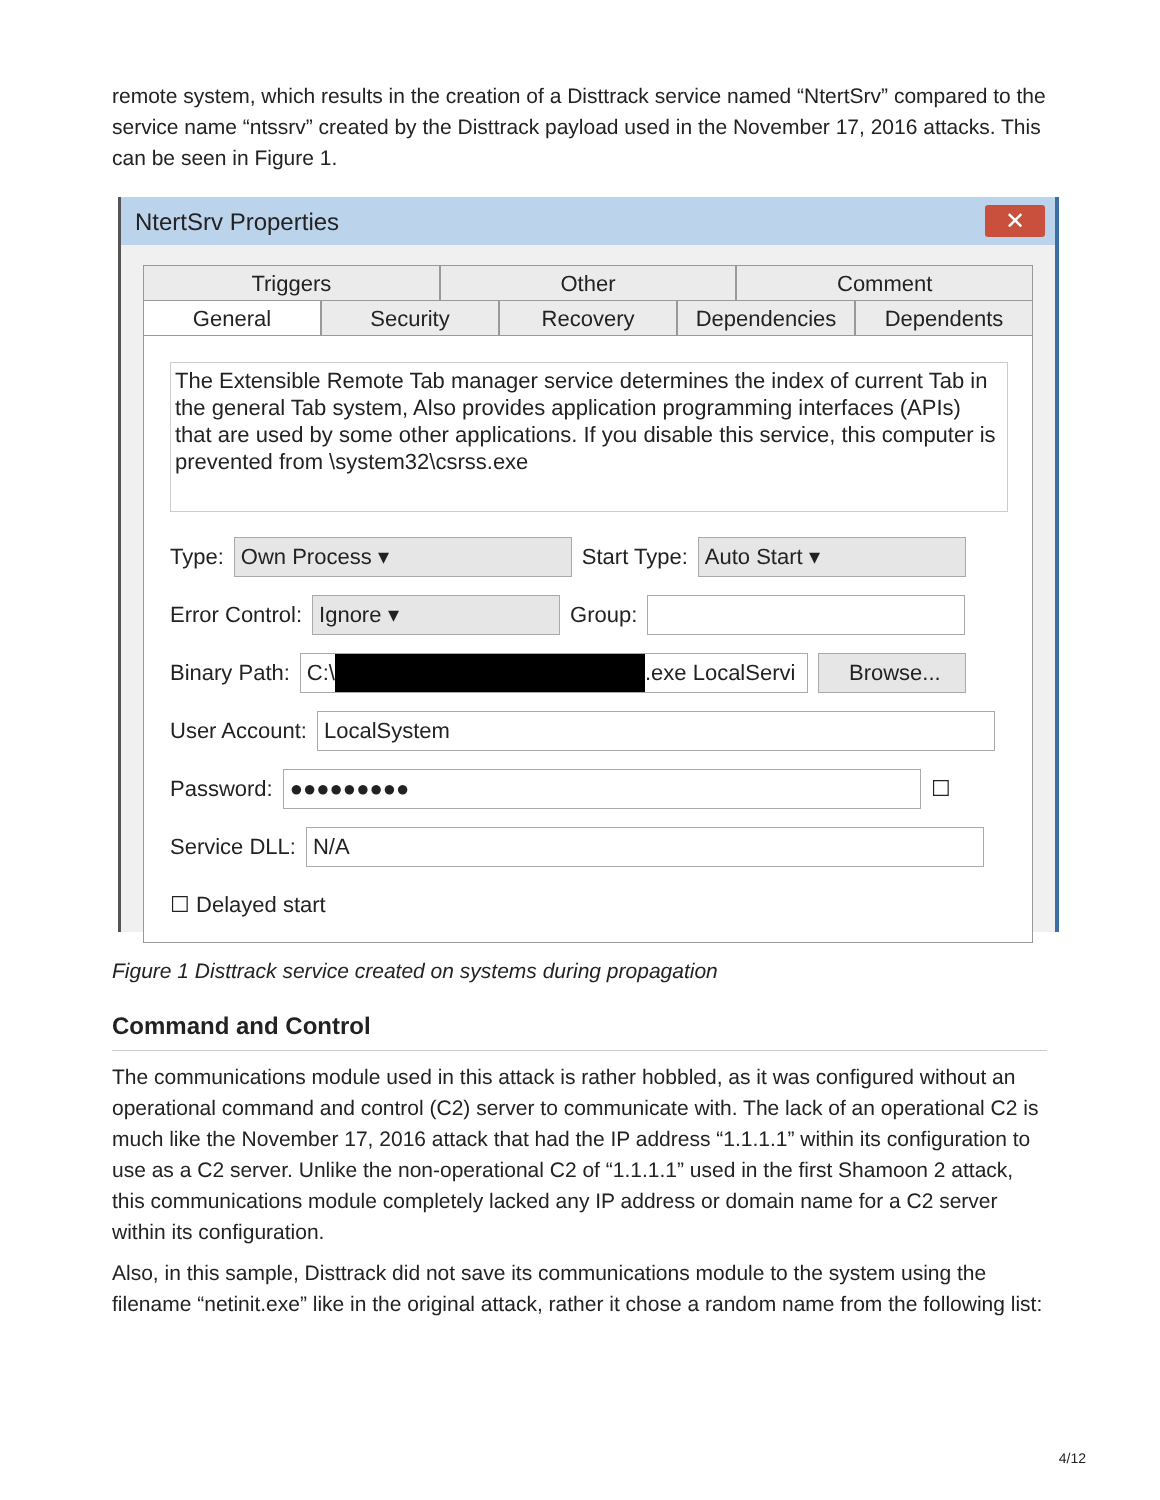remote system, which results in the creation of a Disttrack service named “NtertSrv” compared to the service name “ntssrv” created by the Disttrack payload used in the November 17, 2016 attacks. This can be seen in Figure 1.
NtertSrv Properties
✕
Triggers Other Comment
General Security Recovery Dependencies Dependents
The Extensible Remote Tab manager service determines the index of current Tab in the general Tab system, Also provides application programming interfaces (APIs) that are used by some other applications. If you disable this service, this computer is prevented from \system32\csrss.exe
Type:
Own Process ▾
Start Type:
Auto Start ▾
Error Control:
Ignore ▾
Group:
Binary Path:
C:\ .exe LocalServi Browse...
User Account:
LocalSystem
Password:
●●●●●●●●●
☐
Service DLL:
N/A
☐ Delayed start
Figure 1 Disttrack service created on systems during propagation
Command and Control
The communications module used in this attack is rather hobbled, as it was configured without an operational command and control (C2) server to communicate with. The lack of an operational C2 is much like the November 17, 2016 attack that had the IP address “1.1.1.1” within its configuration to use as a C2 server. Unlike the non-operational C2 of “1.1.1.1” used in the first Shamoon 2 attack, this communications module completely lacked any IP address or domain name for a C2 server within its configuration.
Also, in this sample, Disttrack did not save its communications module to the system using the filename “netinit.exe” like in the original attack, rather it chose a random name from the following list:
4/12